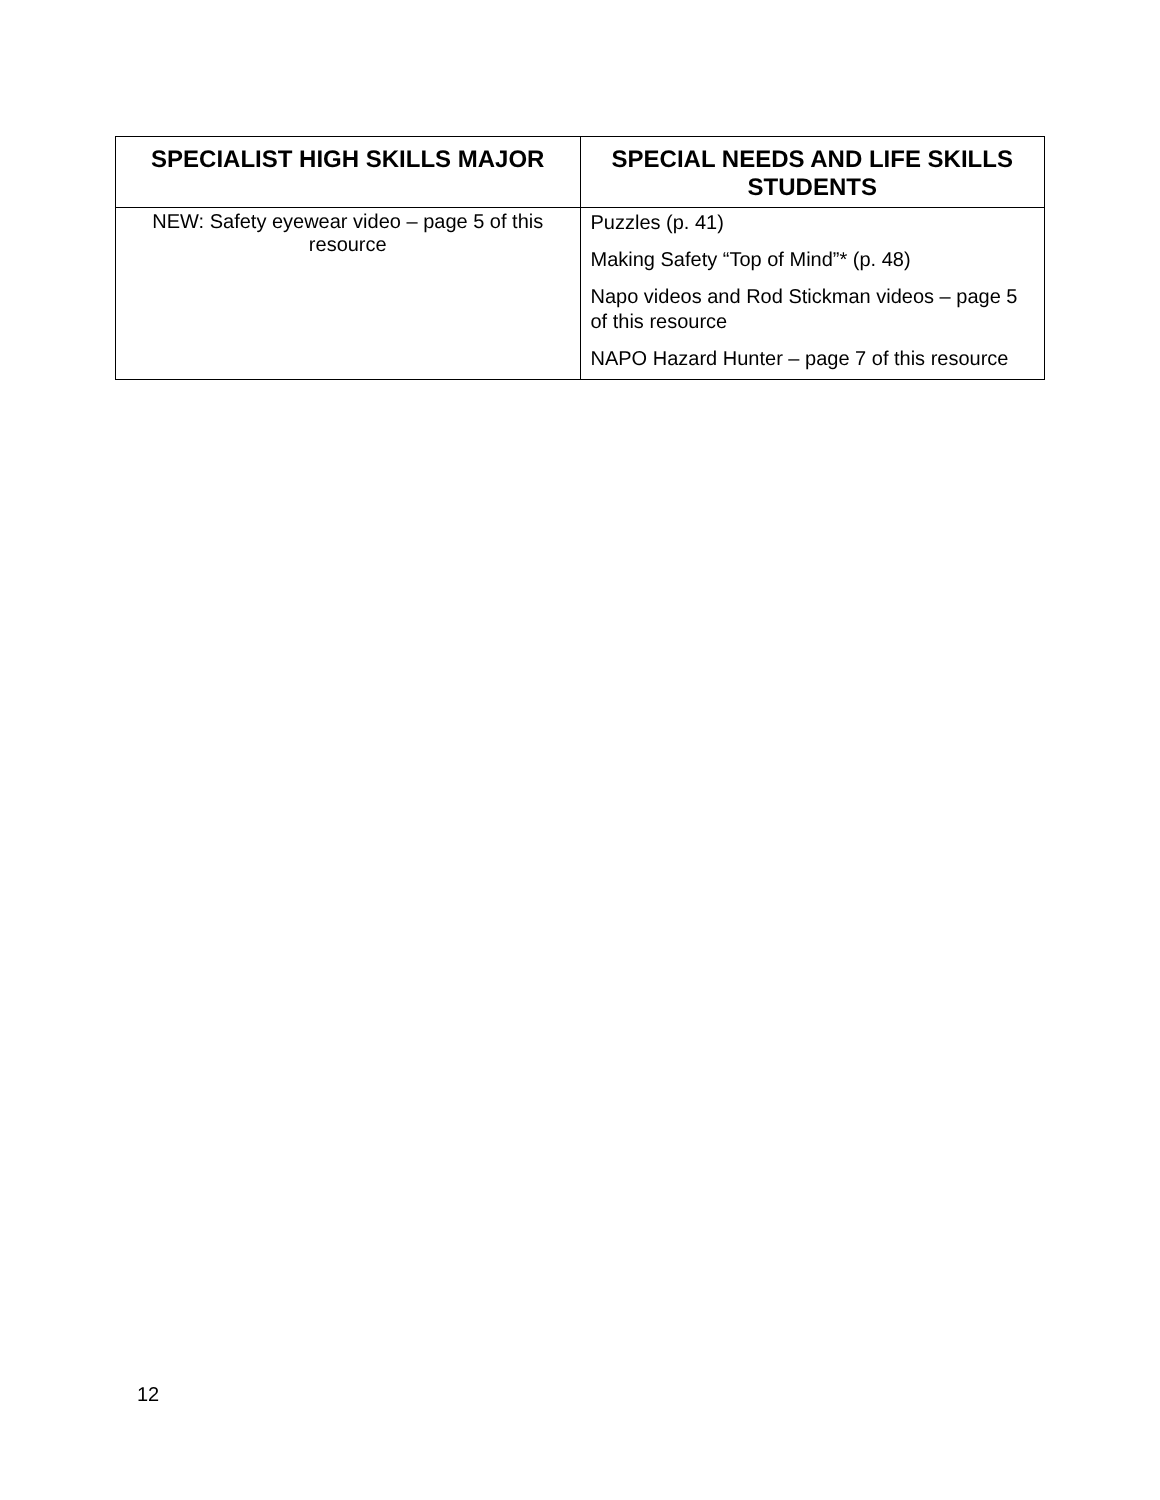| SPECIALIST HIGH SKILLS MAJOR | SPECIAL NEEDS AND LIFE SKILLS STUDENTS |
| --- | --- |
| NEW: Safety eyewear video – page 5 of this resource | Puzzles (p. 41) Making Safety “Top of Mind”* (p. 48) Napo videos and Rod Stickman videos – page 5 of this resource NAPO Hazard Hunter – page 7 of this resource |
12